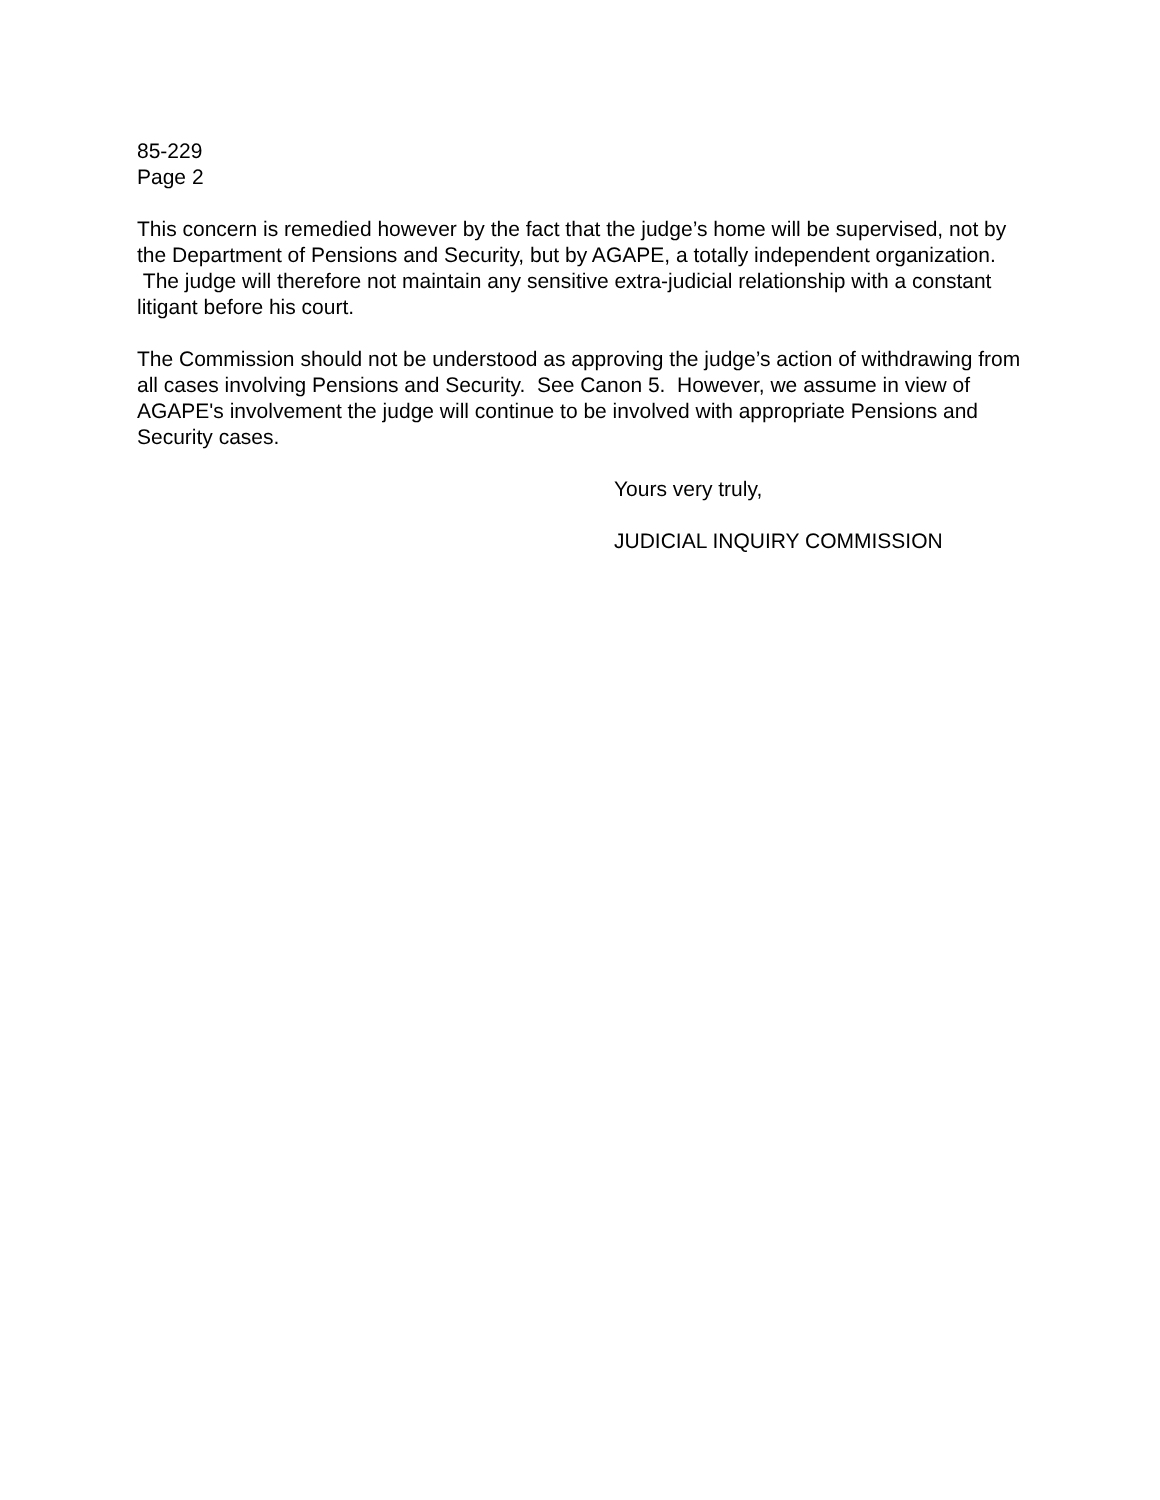85-229
Page 2
This concern is remedied however by the fact that the judge’s home will be supervised, not by the Department of Pensions and Security, but by AGAPE, a totally independent organization. The judge will therefore not maintain any sensitive extra-judicial relationship with a constant litigant before his court.
The Commission should not be understood as approving the judge’s action of withdrawing from all cases involving Pensions and Security. See Canon 5. However, we assume in view of AGAPE's involvement the judge will continue to be involved with appropriate Pensions and Security cases.
Yours very truly,
JUDICIAL INQUIRY COMMISSION